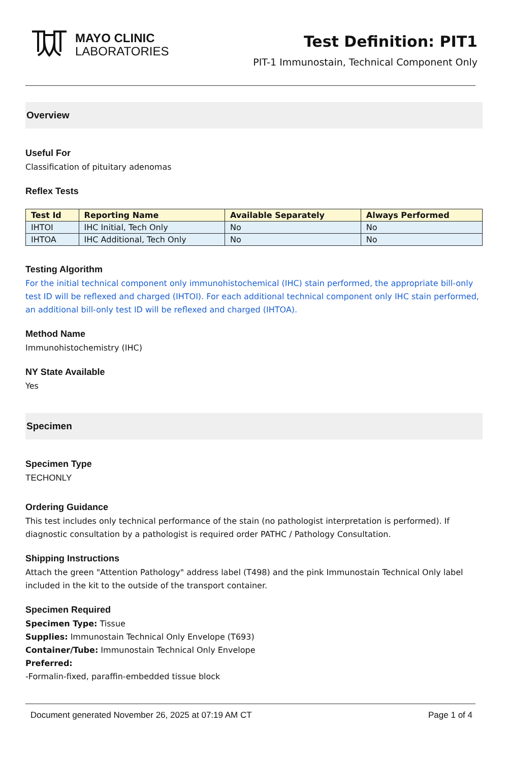MAYO CLINIC
LABORATORIES
Test Definition: PIT1
PIT-1 Immunostain, Technical Component Only
Overview
Useful For
Classification of pituitary adenomas
Reflex Tests
| Test Id | Reporting Name | Available Separately | Always Performed |
| --- | --- | --- | --- |
| IHTOI | IHC Initial, Tech Only | No | No |
| IHTOA | IHC Additional, Tech Only | No | No |
Testing Algorithm
For the initial technical component only immunohistochemical (IHC) stain performed, the appropriate bill-only test ID will be reflexed and charged (IHTOI). For each additional technical component only IHC stain performed, an additional bill-only test ID will be reflexed and charged (IHTOA).
Method Name
Immunohistochemistry (IHC)
NY State Available
Yes
Specimen
Specimen Type
TECHONLY
Ordering Guidance
This test includes only technical performance of the stain (no pathologist interpretation is performed). If diagnostic consultation by a pathologist is required order PATHC / Pathology Consultation.
Shipping Instructions
Attach the green "Attention Pathology" address label (T498) and the pink Immunostain Technical Only label included in the kit to the outside of the transport container.
Specimen Required
Specimen Type: Tissue
Supplies: Immunostain Technical Only Envelope (T693)
Container/Tube: Immunostain Technical Only Envelope
Preferred:
-Formalin-fixed, paraffin-embedded tissue block
Document generated November 26, 2025 at 07:19 AM CT Page 1 of 4